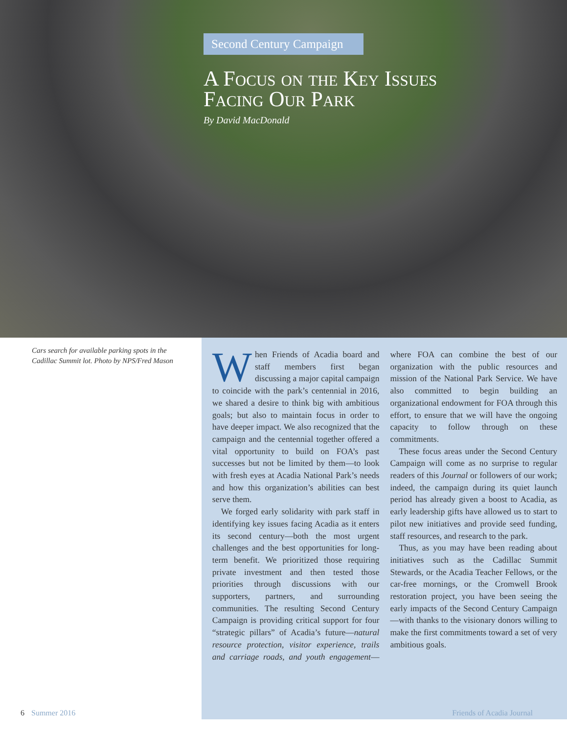Second Century Campaign
A Focus on the Key Issues
Facing Our Park
By David MacDonald
Cars search for available parking spots in the Cadillac Summit lot. Photo by NPS/Fred Mason
When Friends of Acadia board and staff members first began discussing a major capital campaign to coincide with the park’s centennial in 2016, we shared a desire to think big with ambitious goals; but also to maintain focus in order to have deeper impact. We also recognized that the campaign and the centennial together offered a vital opportunity to build on FOA’s past successes but not be limited by them—to look with fresh eyes at Acadia National Park’s needs and how this organization’s abilities can best serve them.
We forged early solidarity with park staff in identifying key issues facing Acadia as it enters its second century—both the most urgent challenges and the best opportunities for long-term benefit. We prioritized those requiring private investment and then tested those priorities through discussions with our supporters, partners, and surrounding communities. The resulting Second Century Campaign is providing critical support for four “strategic pillars” of Acadia’s future—natural resource protection, visitor experience, trails and carriage roads, and youth engagement—where FOA can combine the best of our organization with the public resources and mission of the National Park Service. We have also committed to begin building an organizational endowment for FOA through this effort, to ensure that we will have the ongoing capacity to follow through on these commitments.
These focus areas under the Second Century Campaign will come as no surprise to regular readers of this Journal or followers of our work; indeed, the campaign during its quiet launch period has already given a boost to Acadia, as early leadership gifts have allowed us to start to pilot new initiatives and provide seed funding, staff resources, and research to the park.
Thus, as you may have been reading about initiatives such as the Cadillac Summit Stewards, or the Acadia Teacher Fellows, or the car-free mornings, or the Cromwell Brook restoration project, you have been seeing the early impacts of the Second Century Campaign—with thanks to the visionary donors willing to make the first commitments toward a set of very ambitious goals.
6 Summer 2016 Friends of Acadia Journal